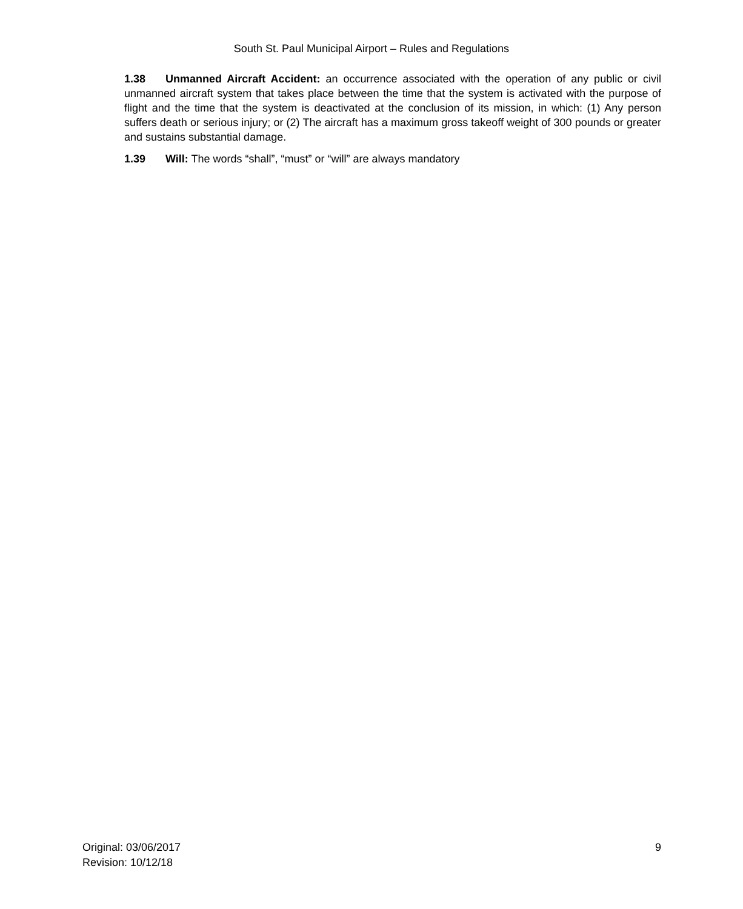South St. Paul Municipal Airport – Rules and Regulations
1.38 Unmanned Aircraft Accident: an occurrence associated with the operation of any public or civil unmanned aircraft system that takes place between the time that the system is activated with the purpose of flight and the time that the system is deactivated at the conclusion of its mission, in which: (1) Any person suffers death or serious injury; or (2) The aircraft has a maximum gross takeoff weight of 300 pounds or greater and sustains substantial damage.
1.39 Will: The words “shall”, “must” or “will” are always mandatory
Original: 03/06/2017
Revision: 10/12/18
9